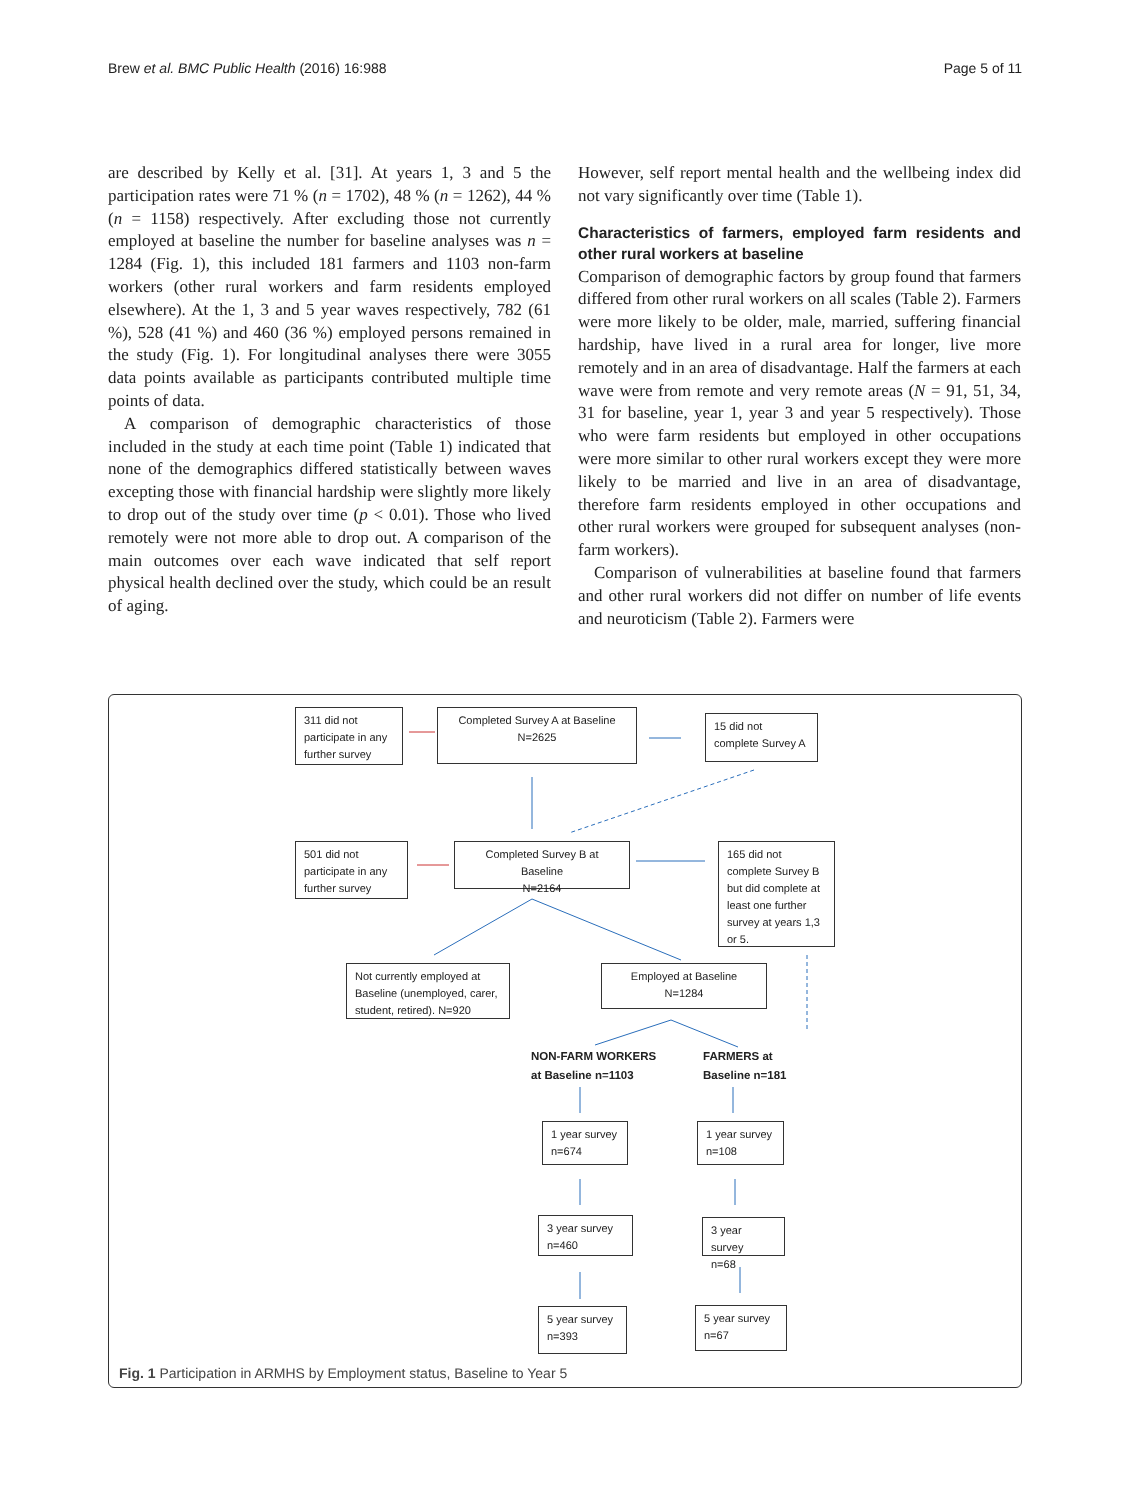Brew et al. BMC Public Health (2016) 16:988 Page 5 of 11
are described by Kelly et al. [31]. At years 1, 3 and 5 the participation rates were 71 % (n = 1702), 48 % (n = 1262), 44 % (n = 1158) respectively. After excluding those not currently employed at baseline the number for baseline analyses was n = 1284 (Fig. 1), this included 181 farmers and 1103 non-farm workers (other rural workers and farm residents employed elsewhere). At the 1, 3 and 5 year waves respectively, 782 (61 %), 528 (41 %) and 460 (36 %) employed persons remained in the study (Fig. 1). For longitudinal analyses there were 3055 data points available as participants contributed multiple time points of data.
A comparison of demographic characteristics of those included in the study at each time point (Table 1) indicated that none of the demographics differed statistically between waves excepting those with financial hardship were slightly more likely to drop out of the study over time (p < 0.01). Those who lived remotely were not more able to drop out. A comparison of the main outcomes over each wave indicated that self report physical health declined over the study, which could be an result of aging.
However, self report mental health and the wellbeing index did not vary significantly over time (Table 1).
Characteristics of farmers, employed farm residents and other rural workers at baseline
Comparison of demographic factors by group found that farmers differed from other rural workers on all scales (Table 2). Farmers were more likely to be older, male, married, suffering financial hardship, have lived in a rural area for longer, live more remotely and in an area of disadvantage. Half the farmers at each wave were from remote and very remote areas (N = 91, 51, 34, 31 for baseline, year 1, year 3 and year 5 respectively). Those who were farm residents but employed in other occupations were more similar to other rural workers except they were more likely to be married and live in an area of disadvantage, therefore farm residents employed in other occupations and other rural workers were grouped for subsequent analyses (non-farm workers).
Comparison of vulnerabilities at baseline found that farmers and other rural workers did not differ on number of life events and neuroticism (Table 2). Farmers were
311 did not participate in any further survey
Completed Survey A at Baseline
N=2625
15 did not complete Survey A
501 did not participate in any further survey
Completed Survey B at Baseline
N=2164
165 did not complete Survey B but did complete at least one further survey at years 1,3 or 5.
Not currently employed at Baseline (unemployed, carer, student, retired). N=920
Employed at Baseline
N=1284
NON-FARM WORKERS
at Baseline n=1103
FARMERS at
Baseline n=181
1 year survey
n=674
1 year survey
n=108
3 year survey
n=460
3 year survey
n=68
5 year survey
n=393
5 year survey
n=67
Fig. 1 Participation in ARMHS by Employment status, Baseline to Year 5